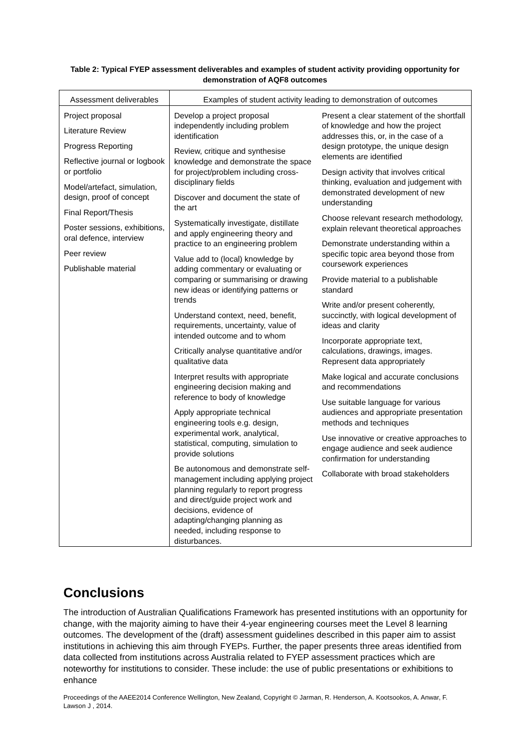Table 2: Typical FYEP assessment deliverables and examples of student activity providing opportunity for demonstration of AQF8 outcomes
| Assessment deliverables | Examples of student activity leading to demonstration of outcomes | |
| --- | --- | --- |
| Project proposal Literature Review Progress Reporting Reflective journal or logbook or portfolio Model/artefact, simulation, design, proof of concept Final Report/Thesis Poster sessions, exhibitions, oral defence, interview Peer review Publishable material | Develop a project proposal independently including problem identification Review, critique and synthesise knowledge and demonstrate the space for project/problem including cross-disciplinary fields Discover and document the state of the art Systematically investigate, distillate and apply engineering theory and practice to an engineering problem Value add to (local) knowledge by adding commentary or evaluating or comparing or summarising or drawing new ideas or identifying patterns or trends Understand context, need, benefit, requirements, uncertainty, value of intended outcome and to whom Critically analyse quantitative and/or qualitative data Interpret results with appropriate engineering decision making and reference to body of knowledge Apply appropriate technical engineering tools e.g. design, experimental work, analytical, statistical, computing, simulation to provide solutions Be autonomous and demonstrate self-management including applying project planning regularly to report progress and direct/guide project work and decisions, evidence of adapting/changing planning as needed, including response to disturbances. | Present a clear statement of the shortfall of knowledge and how the project addresses this, or, in the case of a design prototype, the unique design elements are identified Design activity that involves critical thinking, evaluation and judgement with demonstrated development of new understanding Choose relevant research methodology, explain relevant theoretical approaches Demonstrate understanding within a specific topic area beyond those from coursework experiences Provide material to a publishable standard Write and/or present coherently, succinctly, with logical development of ideas and clarity Incorporate appropriate text, calculations, drawings, images. Represent data appropriately Make logical and accurate conclusions and recommendations Use suitable language for various audiences and appropriate presentation methods and techniques Use innovative or creative approaches to engage audience and seek audience confirmation for understanding Collaborate with broad stakeholders |
Conclusions
The introduction of Australian Qualifications Framework has presented institutions with an opportunity for change, with the majority aiming to have their 4-year engineering courses meet the Level 8 learning outcomes. The development of the (draft) assessment guidelines described in this paper aim to assist institutions in achieving this aim through FYEPs. Further, the paper presents three areas identified from data collected from institutions across Australia related to FYEP assessment practices which are noteworthy for institutions to consider. These include: the use of public presentations or exhibitions to enhance
Proceedings of the AAEE2014 Conference Wellington, New Zealand, Copyright © Jarman, R. Henderson, A. Kootsookos, A. Anwar, F. Lawson J , 2014.